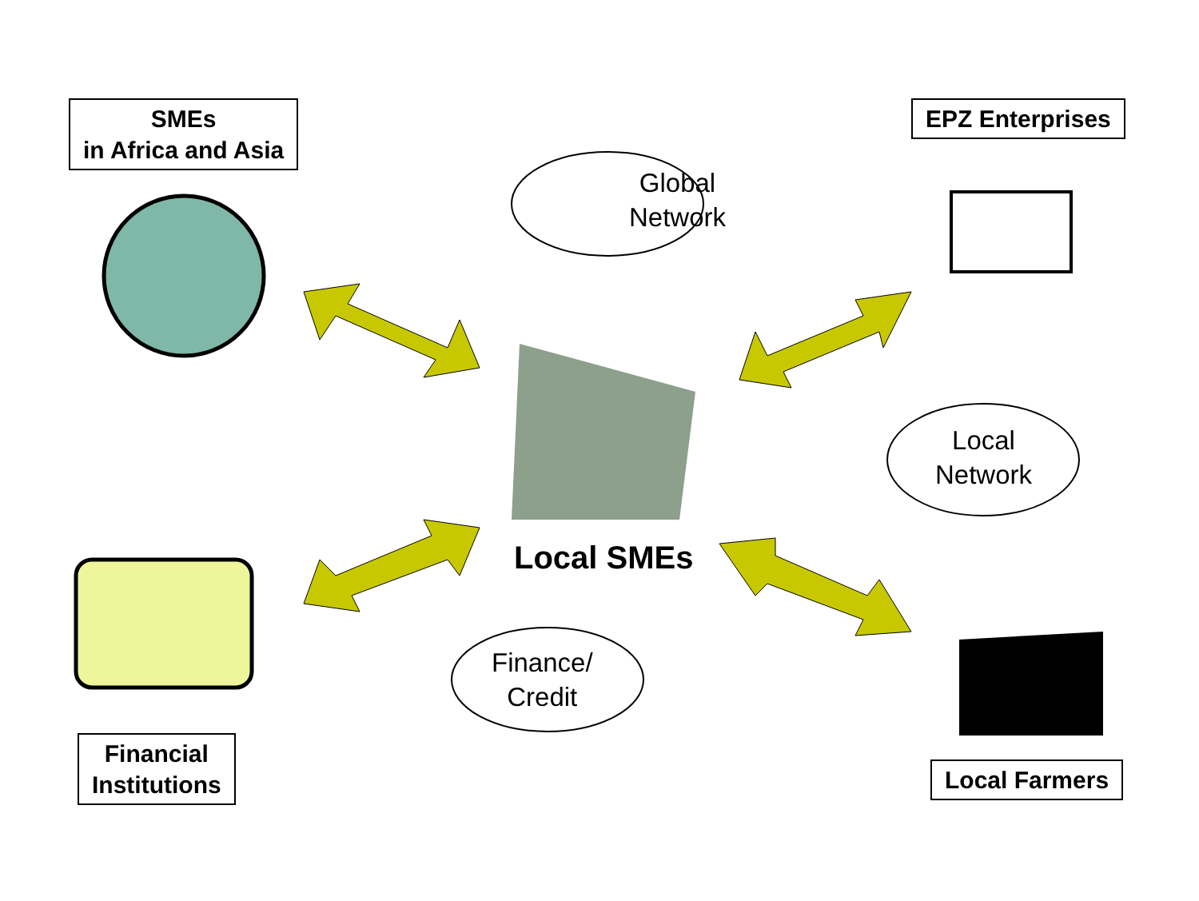SMEs
in Africa and Asia
Global
Network
EPZ Enterprises
Financial
Institutions
Local SMEs
Finance/
Credit
Local
Network
Local Farmers